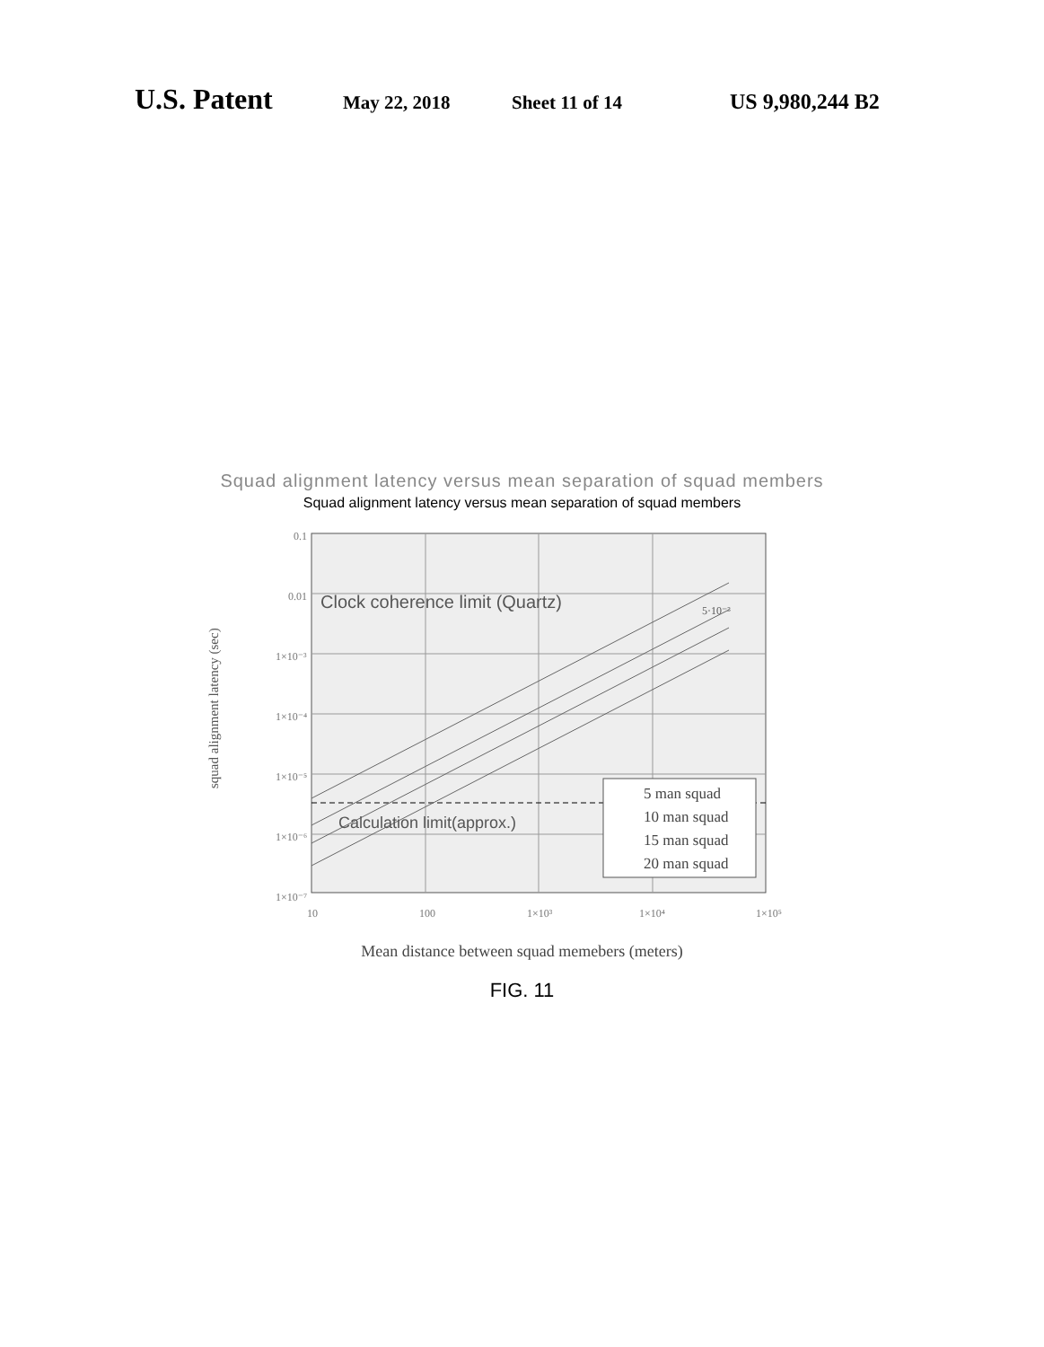U.S. Patent May 22, 2018 Sheet 11 of 14 US 9,980,244 B2
Squad alignment latency versus mean separation of squad members
Squad alignment latency versus mean separation of squad members
squad alignment latency (sec)
0.1
0.01
1×10⁻³
1×10⁻⁴
1×10⁻⁵
1×10⁻⁶
1×10⁻⁷
10
100
1×10³
1×10⁴
1×10⁵
Clock coherence limit (Quartz)
5·10⁻³
Calculation limit(approx.)
5 man squad
10 man squad
15 man squad
20 man squad
Mean distance between squad memebers (meters)
FIG. 11